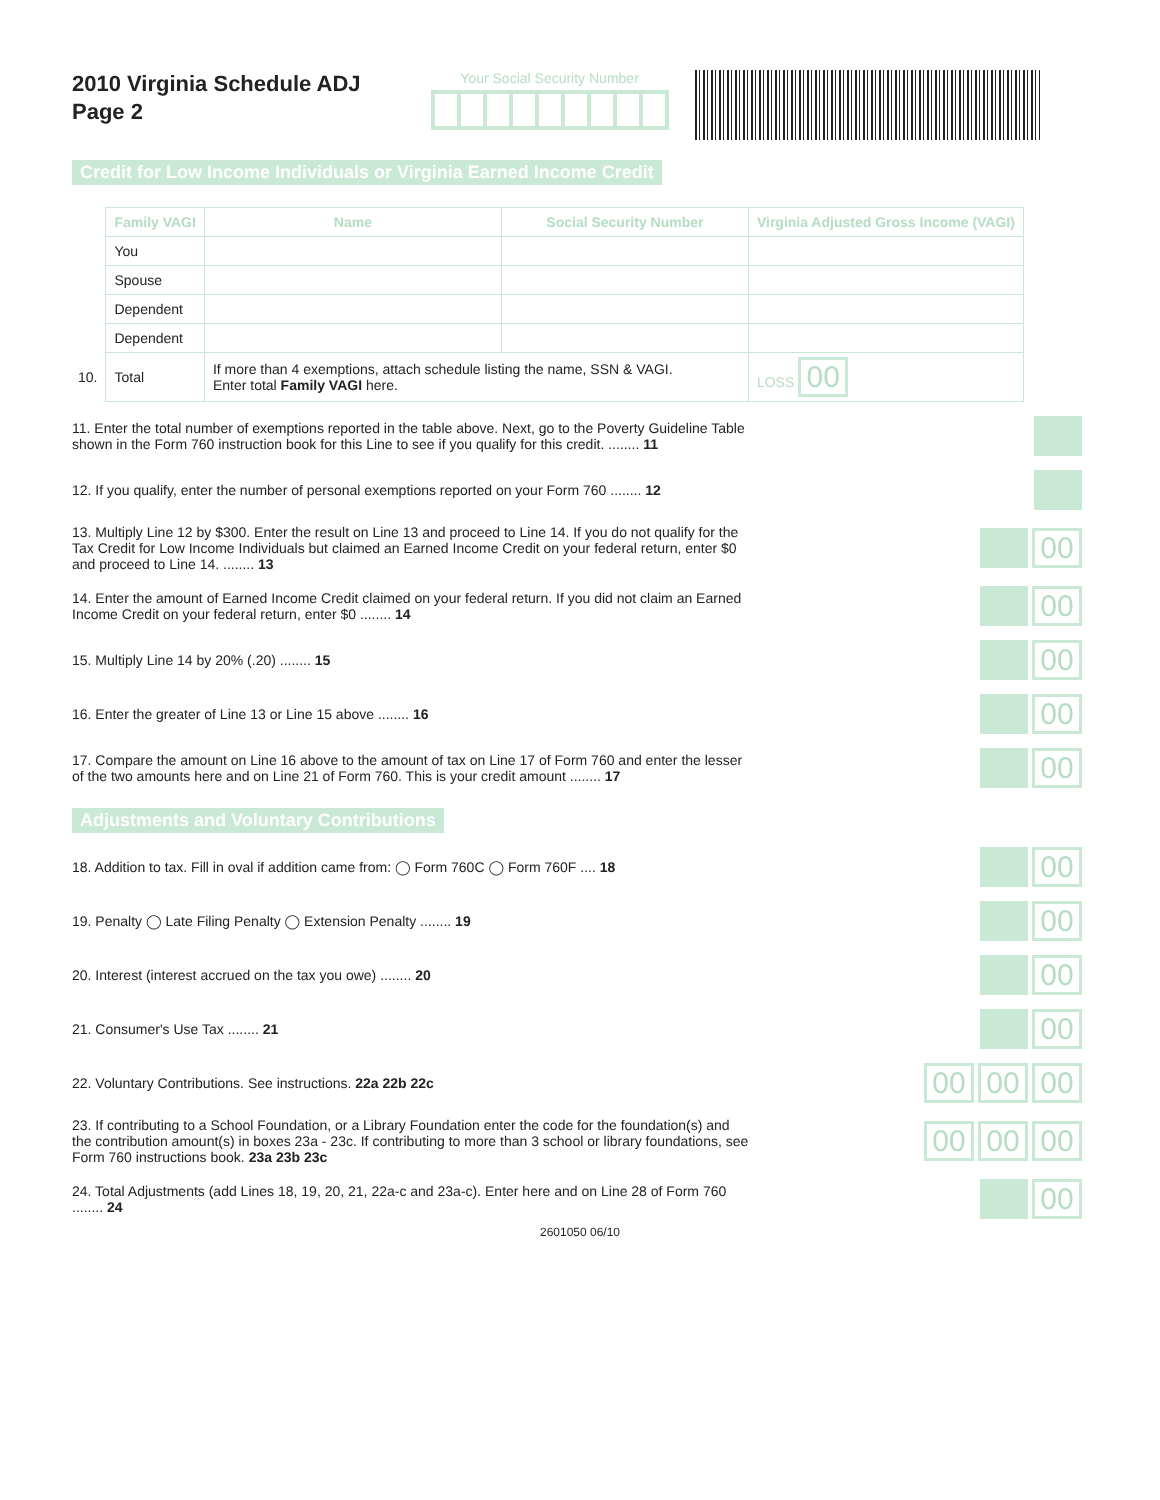2010 Virginia Schedule ADJ
Page 2
Your Social Security Number
Credit for Low Income Individuals or Virginia Earned Income Credit
| | Family VAGI | Name | Social Security Number | Virginia Adjusted Gross Income (VAGI) |
| | You | | | |
| | Spouse | | | |
| | Dependent | | | |
| | Dependent | | | |
| 10. | Total | If more than 4 exemptions, attach schedule listing the name, SSN & VAGI. Enter total Family VAGI here. | | LOSS 00 |
11. Enter the total number of exemptions reported in the table above. Next, go to the Poverty Guideline Table shown in the Form 760 instruction book for this Line to see if you qualify for this credit. ........ 11
12. If you qualify, enter the number of personal exemptions reported on your Form 760 ........ 12
13. Multiply Line 12 by $300. Enter the result on Line 13 and proceed to Line 14. If you do not qualify for the Tax Credit for Low Income Individuals but claimed an Earned Income Credit on your federal return, enter $0 and proceed to Line 14. ........ 13
00
14. Enter the amount of Earned Income Credit claimed on your federal return. If you did not claim an Earned Income Credit on your federal return, enter $0 ........ 14
00
15. Multiply Line 14 by 20% (.20) ........ 15
00
16. Enter the greater of Line 13 or Line 15 above ........ 16
00
17. Compare the amount on Line 16 above to the amount of tax on Line 17 of Form 760 and enter the lesser of the two amounts here and on Line 21 of Form 760. This is your credit amount ........ 17
00
Adjustments and Voluntary Contributions
18. Addition to tax. Fill in oval if addition came from: ◯ Form 760C ◯ Form 760F .... 18
00
19. Penalty ◯ Late Filing Penalty ◯ Extension Penalty ........ 19
00
20. Interest (interest accrued on the tax you owe) ........ 20
00
21. Consumer's Use Tax ........ 21
00
22. Voluntary Contributions. See instructions. 22a 22b 22c
00 00 00
23. If contributing to a School Foundation, or a Library Foundation enter the code for the foundation(s) and the contribution amount(s) in boxes 23a - 23c. If contributing to more than 3 school or library foundations, see Form 760 instructions book. 23a 23b 23c
00 00 00
24. Total Adjustments (add Lines 18, 19, 20, 21, 22a-c and 23a-c). Enter here and on Line 28 of Form 760 ........ 24
00
2601050 06/10